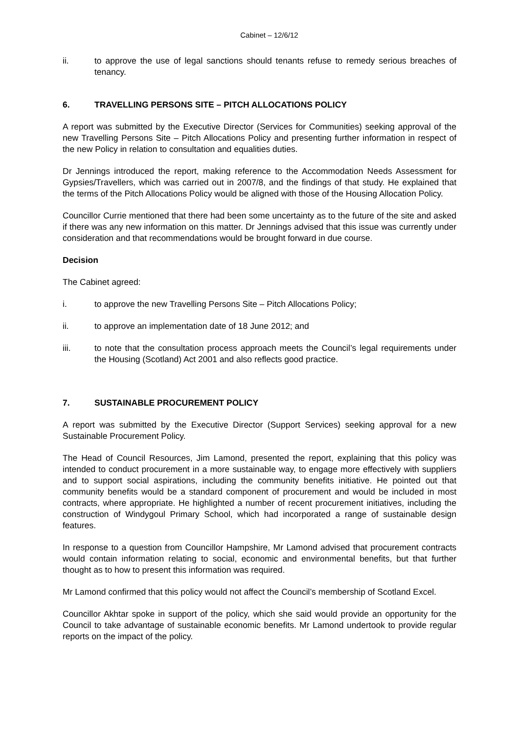Cabinet – 12/6/12
ii. to approve the use of legal sanctions should tenants refuse to remedy serious breaches of tenancy.
6. TRAVELLING PERSONS SITE – PITCH ALLOCATIONS POLICY
A report was submitted by the Executive Director (Services for Communities) seeking approval of the new Travelling Persons Site – Pitch Allocations Policy and presenting further information in respect of the new Policy in relation to consultation and equalities duties.
Dr Jennings introduced the report, making reference to the Accommodation Needs Assessment for Gypsies/Travellers, which was carried out in 2007/8, and the findings of that study. He explained that the terms of the Pitch Allocations Policy would be aligned with those of the Housing Allocation Policy.
Councillor Currie mentioned that there had been some uncertainty as to the future of the site and asked if there was any new information on this matter. Dr Jennings advised that this issue was currently under consideration and that recommendations would be brought forward in due course.
Decision
The Cabinet agreed:
i. to approve the new Travelling Persons Site – Pitch Allocations Policy;
ii. to approve an implementation date of 18 June 2012; and
iii. to note that the consultation process approach meets the Council’s legal requirements under the Housing (Scotland) Act 2001 and also reflects good practice.
7. SUSTAINABLE PROCUREMENT POLICY
A report was submitted by the Executive Director (Support Services) seeking approval for a new Sustainable Procurement Policy.
The Head of Council Resources, Jim Lamond, presented the report, explaining that this policy was intended to conduct procurement in a more sustainable way, to engage more effectively with suppliers and to support social aspirations, including the community benefits initiative. He pointed out that community benefits would be a standard component of procurement and would be included in most contracts, where appropriate. He highlighted a number of recent procurement initiatives, including the construction of Windygoul Primary School, which had incorporated a range of sustainable design features.
In response to a question from Councillor Hampshire, Mr Lamond advised that procurement contracts would contain information relating to social, economic and environmental benefits, but that further thought as to how to present this information was required.
Mr Lamond confirmed that this policy would not affect the Council’s membership of Scotland Excel.
Councillor Akhtar spoke in support of the policy, which she said would provide an opportunity for the Council to take advantage of sustainable economic benefits. Mr Lamond undertook to provide regular reports on the impact of the policy.